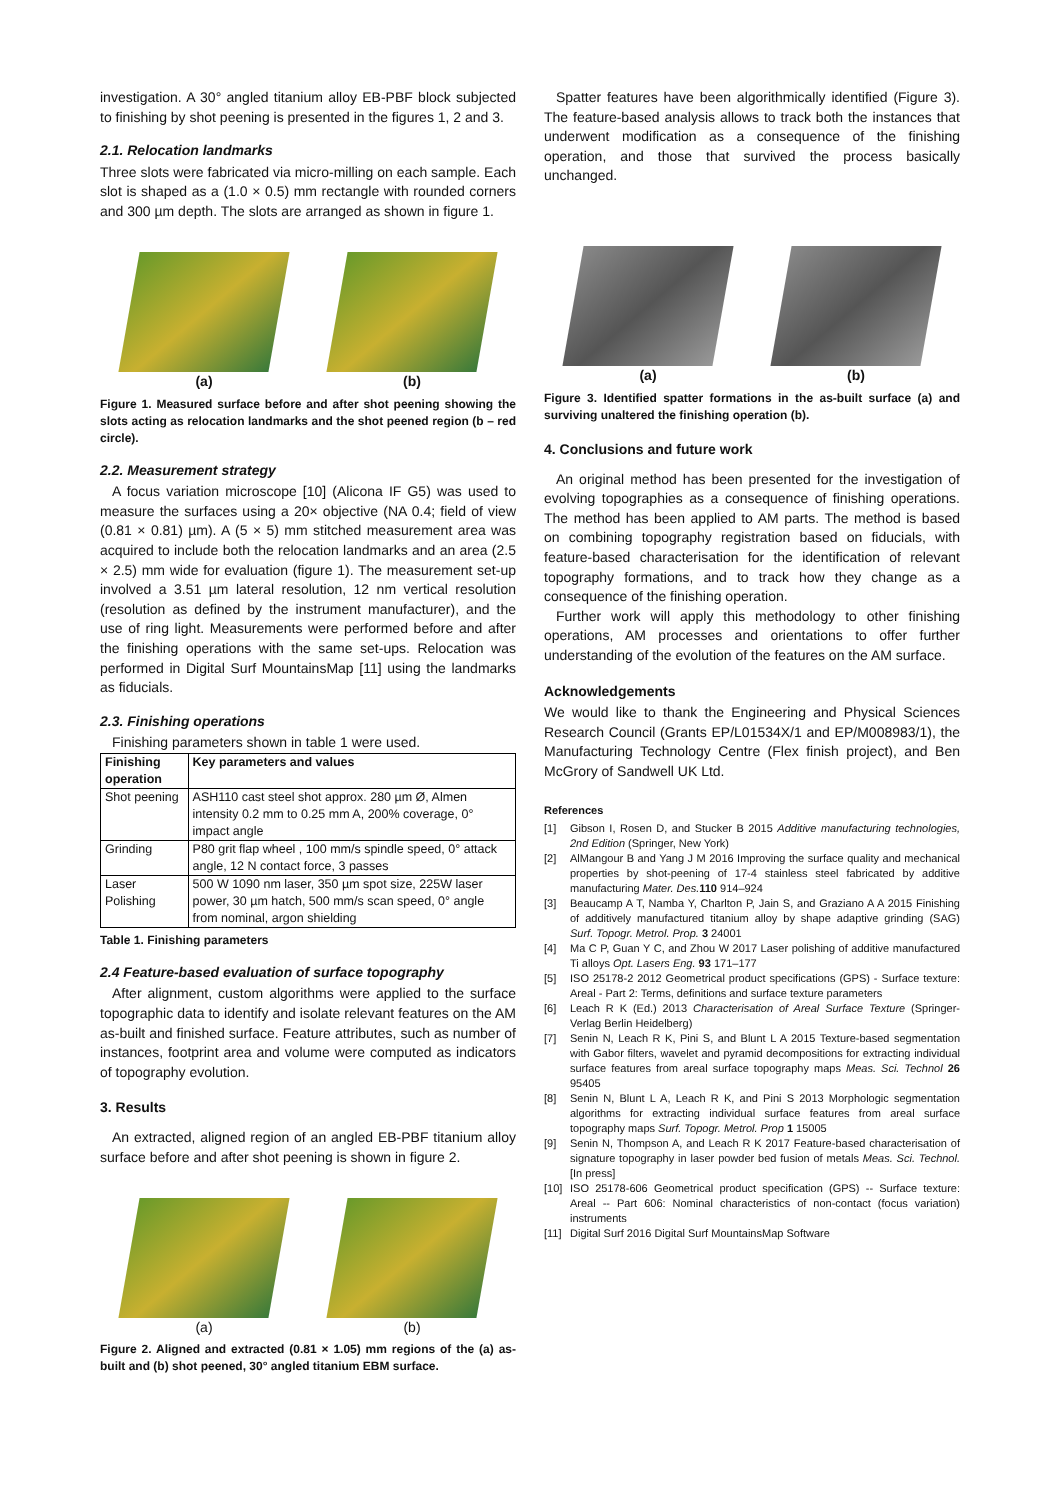investigation. A 30° angled titanium alloy EB-PBF block subjected to finishing by shot peening is presented in the figures 1, 2 and 3.
2.1. Relocation landmarks
Three slots were fabricated via micro-milling on each sample. Each slot is shaped as a (1.0 × 0.5) mm rectangle with rounded corners and 300 µm depth. The slots are arranged as shown in figure 1.
(a)
(b)
Figure 1. Measured surface before and after shot peening showing the slots acting as relocation landmarks and the shot peened region (b – red circle).
2.2. Measurement strategy
A focus variation microscope [10] (Alicona IF G5) was used to measure the surfaces using a 20× objective (NA 0.4; field of view (0.81 × 0.81) µm). A (5 × 5) mm stitched measurement area was acquired to include both the relocation landmarks and an area (2.5 × 2.5) mm wide for evaluation (figure 1). The measurement set-up involved a 3.51 µm lateral resolution, 12 nm vertical resolution (resolution as defined by the instrument manufacturer), and the use of ring light. Measurements were performed before and after the finishing operations with the same set-ups. Relocation was performed in Digital Surf MountainsMap [11] using the landmarks as fiducials.
2.3. Finishing operations
Finishing parameters shown in table 1 were used.
| Finishing operation | Key parameters and values |
| --- | --- |
| Shot peening | ASH110 cast steel shot approx. 280 µm Ø, Almen intensity 0.2 mm to 0.25 mm A, 200% coverage, 0° impact angle |
| Grinding | P80 grit flap wheel , 100 mm/s spindle speed, 0° attack angle, 12 N contact force, 3 passes |
| Laser Polishing | 500 W 1090 nm laser, 350 µm spot size, 225W laser power, 30 µm hatch, 500 mm/s scan speed, 0° angle from nominal, argon shielding |
Table 1. Finishing parameters
2.4 Feature-based evaluation of surface topography
After alignment, custom algorithms were applied to the surface topographic data to identify and isolate relevant features on the AM as-built and finished surface. Feature attributes, such as number of instances, footprint area and volume were computed as indicators of topography evolution.
3. Results
An extracted, aligned region of an angled EB-PBF titanium alloy surface before and after shot peening is shown in figure 2.
(a)
(b)
Figure 2. Aligned and extracted (0.81 × 1.05) mm regions of the (a) as-built and (b) shot peened, 30° angled titanium EBM surface.
Spatter features have been algorithmically identified (Figure 3). The feature-based analysis allows to track both the instances that underwent modification as a consequence of the finishing operation, and those that survived the process basically unchanged.
(a)
(b)
Figure 3. Identified spatter formations in the as-built surface (a) and surviving unaltered the finishing operation (b).
4. Conclusions and future work
An original method has been presented for the investigation of evolving topographies as a consequence of finishing operations. The method has been applied to AM parts. The method is based on combining topography registration based on fiducials, with feature-based characterisation for the identification of relevant topography formations, and to track how they change as a consequence of the finishing operation.
Further work will apply this methodology to other finishing operations, AM processes and orientations to offer further understanding of the evolution of the features on the AM surface.
Acknowledgements
We would like to thank the Engineering and Physical Sciences Research Council (Grants EP/L01534X/1 and EP/M008983/1), the Manufacturing Technology Centre (Flex finish project), and Ben McGrory of Sandwell UK Ltd.
References
[1] Gibson I, Rosen D, and Stucker B 2015 Additive manufacturing technologies, 2nd Edition (Springer, New York)
[2] AlMangour B and Yang J M 2016 Improving the surface quality and mechanical properties by shot-peening of 17-4 stainless steel fabricated by additive manufacturing Mater. Des. 110 914–924
[3] Beaucamp A T, Namba Y, Charlton P, Jain S, and Graziano A A 2015 Finishing of additively manufactured titanium alloy by shape adaptive grinding (SAG) Surf. Topogr. Metrol. Prop. 3 24001
[4] Ma C P, Guan Y C, and Zhou W 2017 Laser polishing of additive manufactured Ti alloys Opt. Lasers Eng. 93 171–177
[5] ISO 25178-2 2012 Geometrical product specifications (GPS) - Surface texture: Areal - Part 2: Terms, definitions and surface texture parameters
[6] Leach R K (Ed.) 2013 Characterisation of Areal Surface Texture (Springer-Verlag Berlin Heidelberg)
[7] Senin N, Leach R K, Pini S, and Blunt L A 2015 Texture-based segmentation with Gabor filters, wavelet and pyramid decompositions for extracting individual surface features from areal surface topography maps Meas. Sci. Technol 26 95405
[8] Senin N, Blunt L A, Leach R K, and Pini S 2013 Morphologic segmentation algorithms for extracting individual surface features from areal surface topography maps Surf. Topogr. Metrol. Prop 1 15005
[9] Senin N, Thompson A, and Leach R K 2017 Feature-based characterisation of signature topography in laser powder bed fusion of metals Meas. Sci. Technol. [In press]
[10] ISO 25178-606 Geometrical product specification (GPS) -- Surface texture: Areal -- Part 606: Nominal characteristics of non-contact (focus variation) instruments
[11] Digital Surf 2016 Digital Surf MountainsMap Software